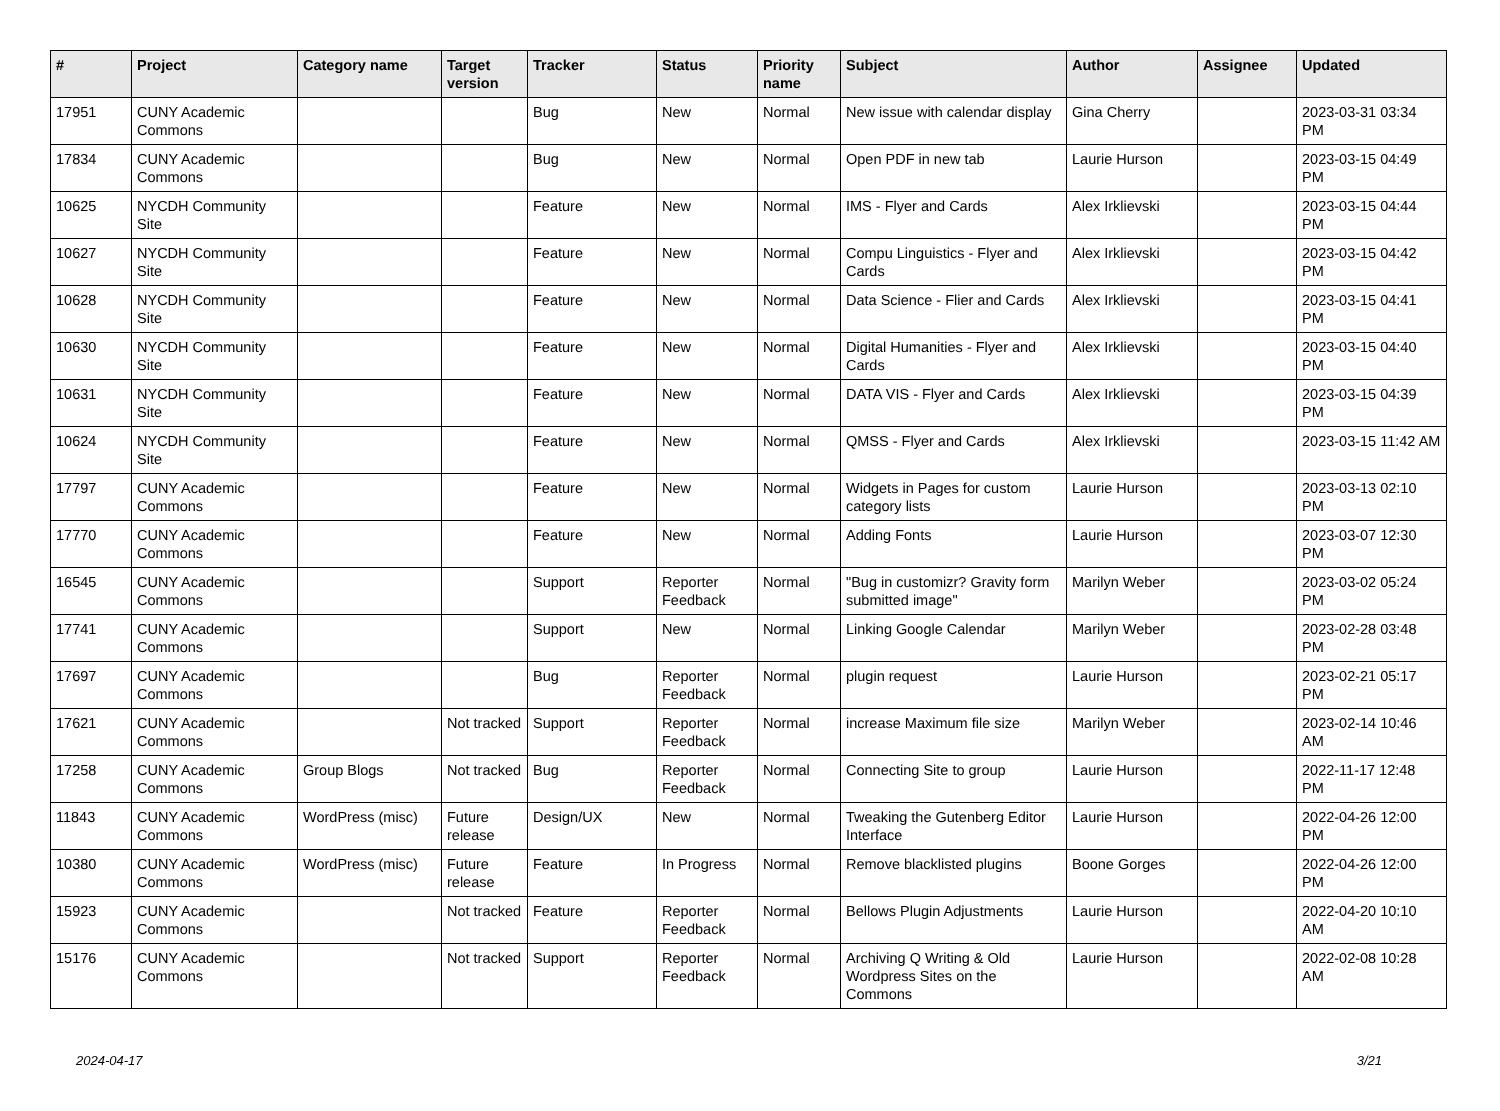| # | Project | Category name | Target version | Tracker | Status | Priority name | Subject | Author | Assignee | Updated |
| --- | --- | --- | --- | --- | --- | --- | --- | --- | --- | --- |
| 17951 | CUNY Academic Commons | | | Bug | New | Normal | New issue with calendar display | Gina Cherry | | 2023-03-31 03:34 PM |
| 17834 | CUNY Academic Commons | | | Bug | New | Normal | Open PDF in new tab | Laurie Hurson | | 2023-03-15 04:49 PM |
| 10625 | NYCDH Community Site | | | Feature | New | Normal | IMS - Flyer and Cards | Alex Irklievski | | 2023-03-15 04:44 PM |
| 10627 | NYCDH Community Site | | | Feature | New | Normal | Compu Linguistics - Flyer and Cards | Alex Irklievski | | 2023-03-15 04:42 PM |
| 10628 | NYCDH Community Site | | | Feature | New | Normal | Data Science - Flier and Cards | Alex Irklievski | | 2023-03-15 04:41 PM |
| 10630 | NYCDH Community Site | | | Feature | New | Normal | Digital Humanities - Flyer and Cards | Alex Irklievski | | 2023-03-15 04:40 PM |
| 10631 | NYCDH Community Site | | | Feature | New | Normal | DATA VIS - Flyer and Cards | Alex Irklievski | | 2023-03-15 04:39 PM |
| 10624 | NYCDH Community Site | | | Feature | New | Normal | QMSS - Flyer and Cards | Alex Irklievski | | 2023-03-15 11:42 AM |
| 17797 | CUNY Academic Commons | | | Feature | New | Normal | Widgets in Pages for custom category lists | Laurie Hurson | | 2023-03-13 02:10 PM |
| 17770 | CUNY Academic Commons | | | Feature | New | Normal | Adding Fonts | Laurie Hurson | | 2023-03-07 12:30 PM |
| 16545 | CUNY Academic Commons | | | Support | Reporter Feedback | Normal | "Bug in customizr? Gravity form submitted image" | Marilyn Weber | | 2023-03-02 05:24 PM |
| 17741 | CUNY Academic Commons | | | Support | New | Normal | Linking Google Calendar | Marilyn Weber | | 2023-02-28 03:48 PM |
| 17697 | CUNY Academic Commons | | | Bug | Reporter Feedback | Normal | plugin request | Laurie Hurson | | 2023-02-21 05:17 PM |
| 17621 | CUNY Academic Commons | | Not tracked | Support | Reporter Feedback | Normal | increase Maximum file size | Marilyn Weber | | 2023-02-14 10:46 AM |
| 17258 | CUNY Academic Commons | Group Blogs | Not tracked | Bug | Reporter Feedback | Normal | Connecting Site to group | Laurie Hurson | | 2022-11-17 12:48 PM |
| 11843 | CUNY Academic Commons | WordPress (misc) | Future release | Design/UX | New | Normal | Tweaking the Gutenberg Editor Interface | Laurie Hurson | | 2022-04-26 12:00 PM |
| 10380 | CUNY Academic Commons | WordPress (misc) | Future release | Feature | In Progress | Normal | Remove blacklisted plugins | Boone Gorges | | 2022-04-26 12:00 PM |
| 15923 | CUNY Academic Commons | | Not tracked | Feature | Reporter Feedback | Normal | Bellows Plugin Adjustments | Laurie Hurson | | 2022-04-20 10:10 AM |
| 15176 | CUNY Academic Commons | | Not tracked | Support | Reporter Feedback | Normal | Archiving Q Writing & Old Wordpress Sites on the Commons | Laurie Hurson | | 2022-02-08 10:28 AM |
2024-04-17 3/21